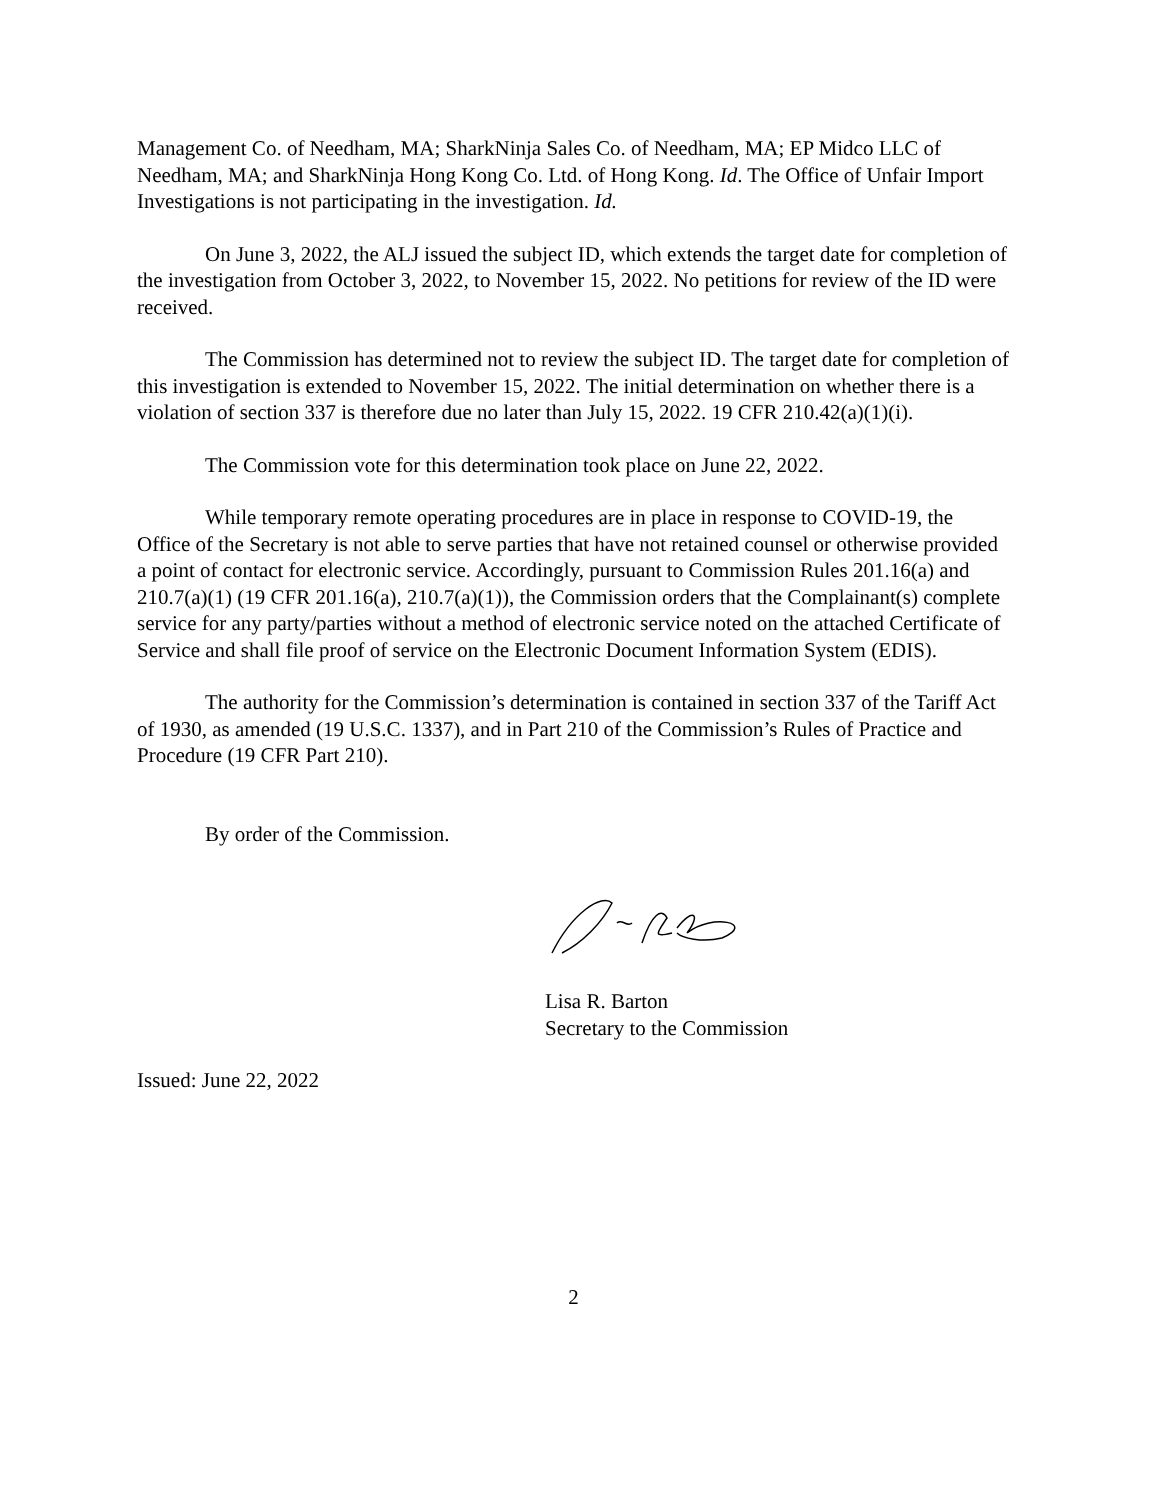Management Co. of Needham, MA; SharkNinja Sales Co. of Needham, MA; EP Midco LLC of Needham, MA; and SharkNinja Hong Kong Co. Ltd. of Hong Kong. Id. The Office of Unfair Import Investigations is not participating in the investigation. Id.
On June 3, 2022, the ALJ issued the subject ID, which extends the target date for completion of the investigation from October 3, 2022, to November 15, 2022. No petitions for review of the ID were received.
The Commission has determined not to review the subject ID. The target date for completion of this investigation is extended to November 15, 2022. The initial determination on whether there is a violation of section 337 is therefore due no later than July 15, 2022. 19 CFR 210.42(a)(1)(i).
The Commission vote for this determination took place on June 22, 2022.
While temporary remote operating procedures are in place in response to COVID-19, the Office of the Secretary is not able to serve parties that have not retained counsel or otherwise provided a point of contact for electronic service. Accordingly, pursuant to Commission Rules 201.16(a) and 210.7(a)(1) (19 CFR 201.16(a), 210.7(a)(1)), the Commission orders that the Complainant(s) complete service for any party/parties without a method of electronic service noted on the attached Certificate of Service and shall file proof of service on the Electronic Document Information System (EDIS).
The authority for the Commission’s determination is contained in section 337 of the Tariff Act of 1930, as amended (19 U.S.C. 1337), and in Part 210 of the Commission’s Rules of Practice and Procedure (19 CFR Part 210).
By order of the Commission.
Lisa R. Barton
Secretary to the Commission
Issued: June 22, 2022
2